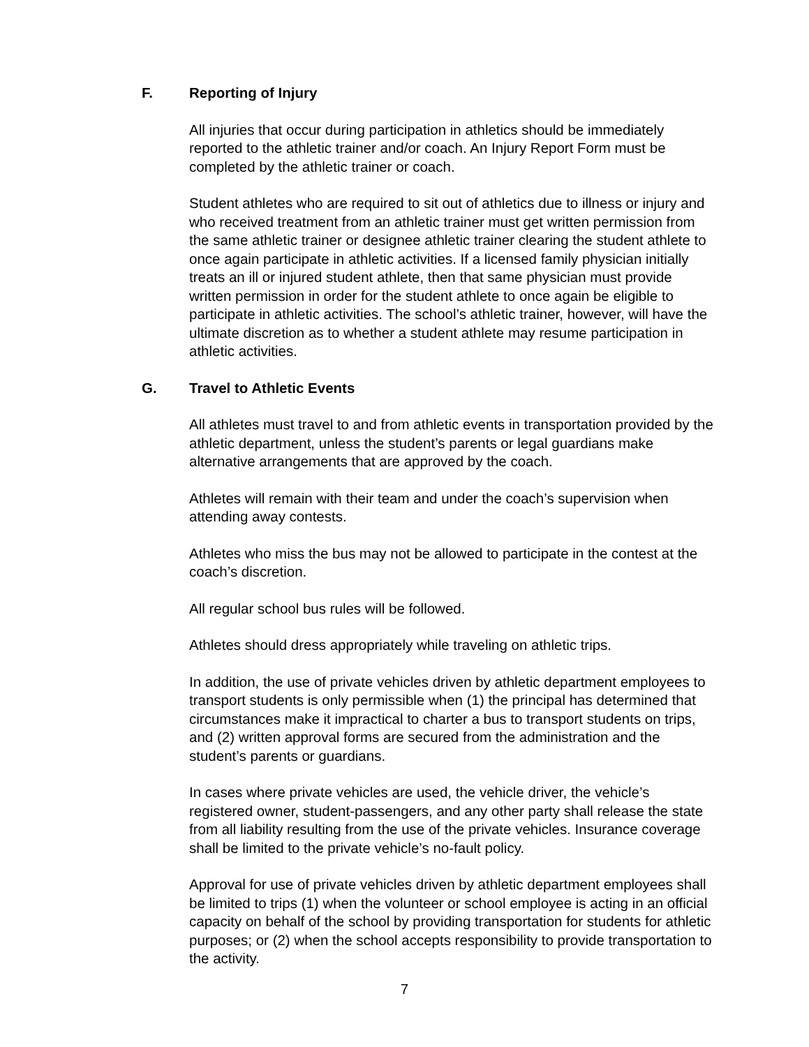F. Reporting of Injury
All injuries that occur during participation in athletics should be immediately reported to the athletic trainer and/or coach. An Injury Report Form must be completed by the athletic trainer or coach.
Student athletes who are required to sit out of athletics due to illness or injury and who received treatment from an athletic trainer must get written permission from the same athletic trainer or designee athletic trainer clearing the student athlete to once again participate in athletic activities. If a licensed family physician initially treats an ill or injured student athlete, then that same physician must provide written permission in order for the student athlete to once again be eligible to participate in athletic activities. The school’s athletic trainer, however, will have the ultimate discretion as to whether a student athlete may resume participation in athletic activities.
G. Travel to Athletic Events
All athletes must travel to and from athletic events in transportation provided by the athletic department, unless the student’s parents or legal guardians make alternative arrangements that are approved by the coach.
Athletes will remain with their team and under the coach’s supervision when attending away contests.
Athletes who miss the bus may not be allowed to participate in the contest at the coach’s discretion.
All regular school bus rules will be followed.
Athletes should dress appropriately while traveling on athletic trips.
In addition, the use of private vehicles driven by athletic department employees to transport students is only permissible when (1) the principal has determined that circumstances make it impractical to charter a bus to transport students on trips, and (2) written approval forms are secured from the administration and the student’s parents or guardians.
In cases where private vehicles are used, the vehicle driver, the vehicle’s registered owner, student-passengers, and any other party shall release the state from all liability resulting from the use of the private vehicles. Insurance coverage shall be limited to the private vehicle’s no-fault policy.
Approval for use of private vehicles driven by athletic department employees shall be limited to trips (1) when the volunteer or school employee is acting in an official capacity on behalf of the school by providing transportation for students for athletic purposes; or (2) when the school accepts responsibility to provide transportation to the activity.
7